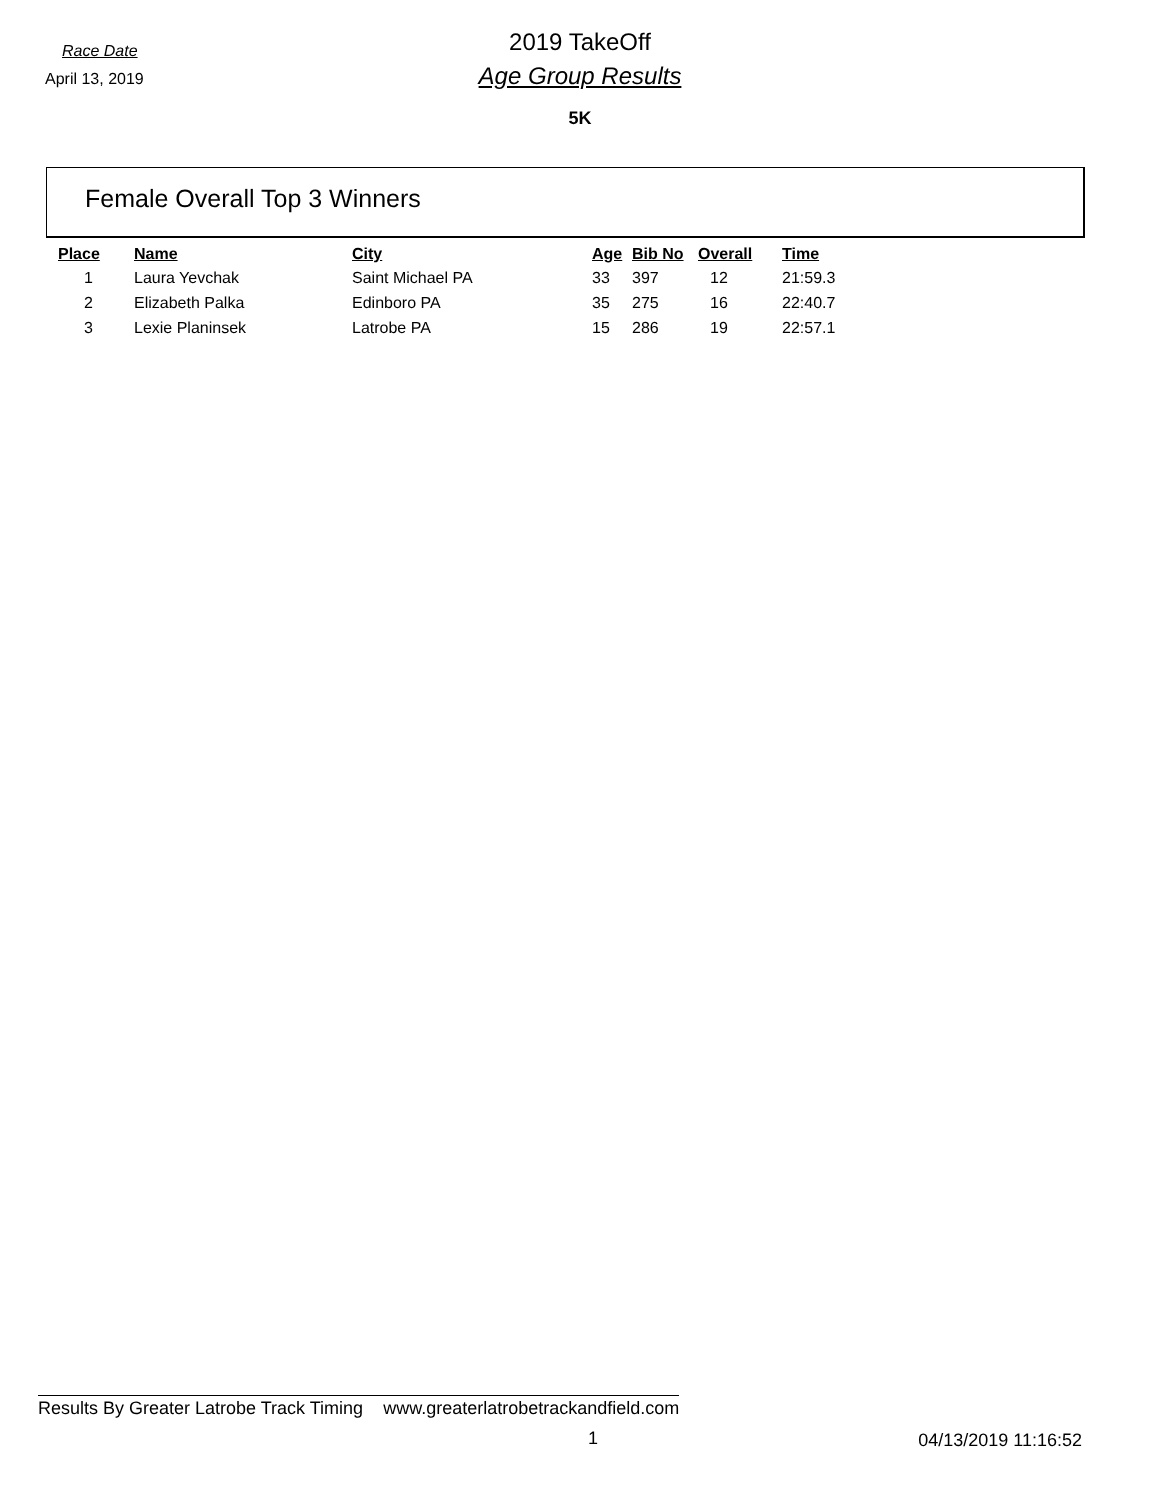Race Date
April 13, 2019
2019 TakeOff
Age Group Results
5K
Female Overall Top 3 Winners
| Place | Name | City | Age | Bib No | Overall | Time |
| --- | --- | --- | --- | --- | --- | --- |
| 1 | Laura Yevchak | Saint Michael PA | 33 | 397 | 12 | 21:59.3 |
| 2 | Elizabeth Palka | Edinboro PA | 35 | 275 | 16 | 22:40.7 |
| 3 | Lexie Planinsek | Latrobe PA | 15 | 286 | 19 | 22:57.1 |
Results By Greater Latrobe Track Timing www.greaterlatrobetrackandfield.com
1 04/13/2019 11:16:52